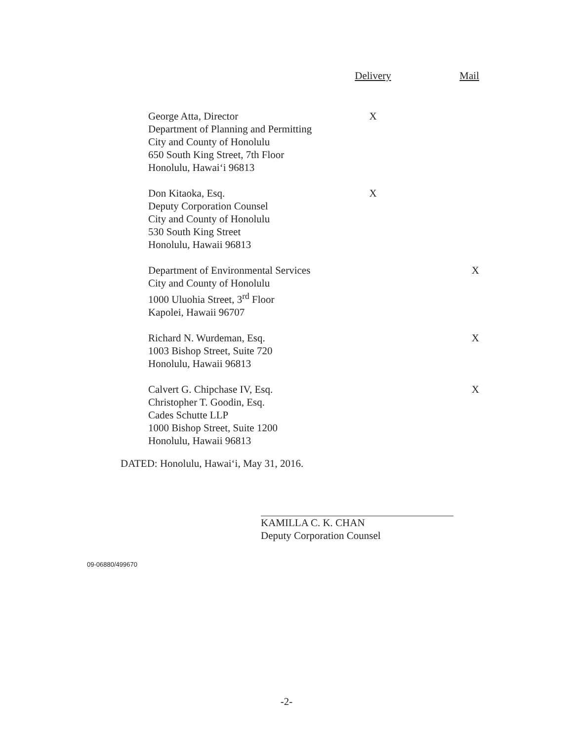| | Delivery | Mail |
| --- | --- | --- |
| George Atta, Director Department of Planning and Permitting City and County of Honolulu 650 South King Street, 7th Floor Honolulu, Hawai‘i 96813 | X | |
| Don Kitaoka, Esq. Deputy Corporation Counsel City and County of Honolulu 530 South King Street Honolulu, Hawaii 96813 | X | |
| Department of Environmental Services City and County of Honolulu 1000 Uluohia Street, 3<sup>rd</sup> Floor Kapolei, Hawaii 96707 | | X |
| Richard N. Wurdeman, Esq. 1003 Bishop Street, Suite 720 Honolulu, Hawaii 96813 | | X |
| Calvert G. Chipchase IV, Esq. Christopher T. Goodin, Esq. Cades Schutte LLP 1000 Bishop Street, Suite 1200 Honolulu, Hawaii 96813 | | X |
DATED: Honolulu, Hawai‘i, May 31, 2016.
KAMILLA C. K. CHAN
Deputy Corporation Counsel
09-06880/499670
-2-